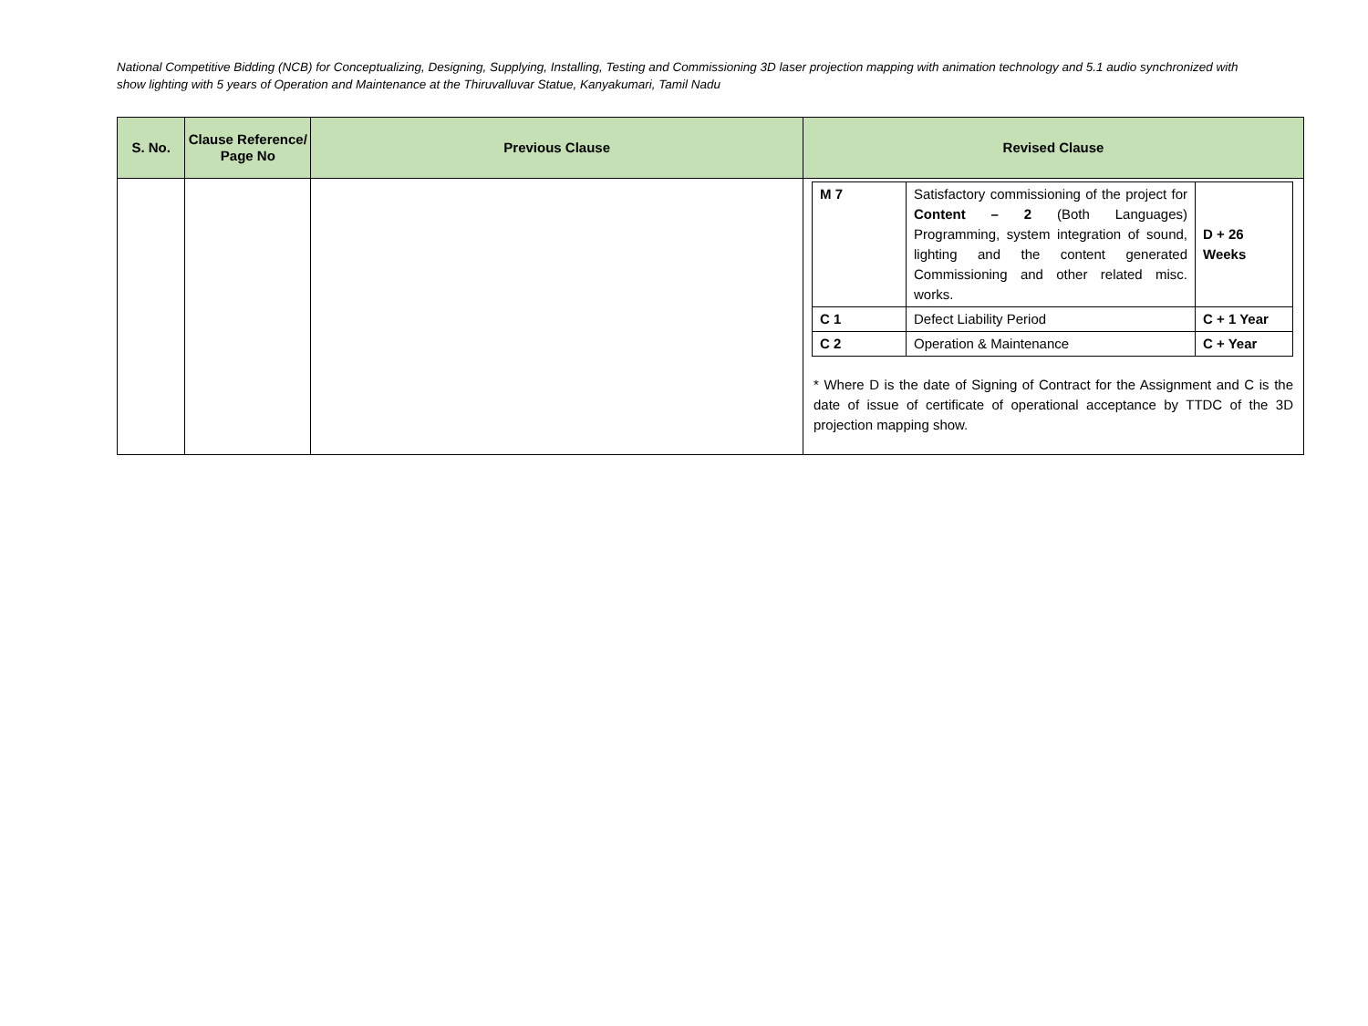National Competitive Bidding (NCB) for Conceptualizing, Designing, Supplying, Installing, Testing and Commissioning 3D laser projection mapping with animation technology and 5.1 audio synchronized with show lighting with 5 years of Operation and Maintenance at the Thiruvalluvar Statue, Kanyakumari, Tamil Nadu
| S. No. | Clause Reference/ Page No | Previous Clause | Revised Clause |
| --- | --- | --- | --- |
| | | | / M 7 / Satisfactory commissioning of the project for Content – 2 (Both Languages) Programming, system integration of sound, lighting and the content generated Commissioning and other related misc. works. / D + 26 Weeks / / C 1 / Defect Liability Period / C + 1 Year / / C 2 / Operation & Maintenance / C + Year / * Where D is the date of Signing of Contract for the Assignment and C is the date of issue of certificate of operational acceptance by TTDC of the 3D projection mapping show. |